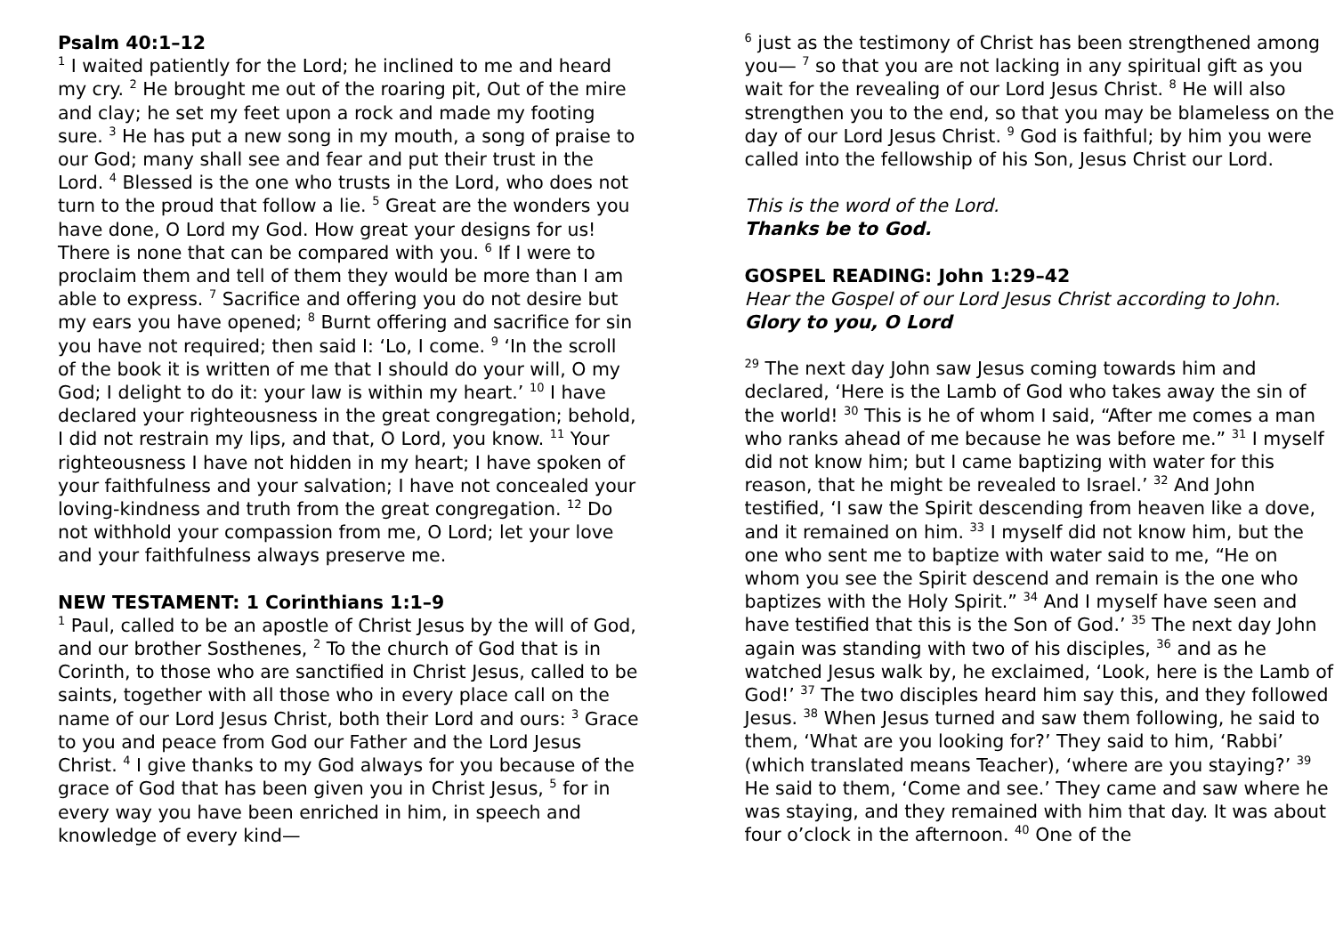Psalm 40:1–12
<sup>1</sup> I waited patiently for the Lord; he inclined to me and heard my cry. <sup>2</sup> He brought me out of the roaring pit, Out of the mire and clay; he set my feet upon a rock and made my footing sure. <sup>3</sup> He has put a new song in my mouth, a song of praise to our God; many shall see and fear and put their trust in the Lord. <sup>4</sup> Blessed is the one who trusts in the Lord, who does not turn to the proud that follow a lie. <sup>5</sup> Great are the wonders you have done, O Lord my God. How great your designs for us! There is none that can be compared with you. <sup>6</sup> If I were to proclaim them and tell of them they would be more than I am able to express. <sup>7</sup> Sacrifice and offering you do not desire but my ears you have opened; <sup>8</sup> Burnt offering and sacrifice for sin you have not required; then said I: ‘Lo, I come. <sup>9</sup> ‘In the scroll of the book it is written of me that I should do your will, O my God; I delight to do it: your law is within my heart.’ <sup>10</sup> I have declared your righteousness in the great congregation; behold, I did not restrain my lips, and that, O Lord, you know. <sup>11</sup> Your righteousness I have not hidden in my heart; I have spoken of your faithfulness and your salvation; I have not concealed your loving-kindness and truth from the great congregation. <sup>12</sup> Do not withhold your compassion from me, O Lord; let your love and your faithfulness always preserve me.
NEW TESTAMENT: 1 Corinthians 1:1–9
<sup>1</sup> Paul, called to be an apostle of Christ Jesus by the will of God, and our brother Sosthenes, <sup>2</sup> To the church of God that is in Corinth, to those who are sanctified in Christ Jesus, called to be saints, together with all those who in every place call on the name of our Lord Jesus Christ, both their Lord and ours: <sup>3</sup> Grace to you and peace from God our Father and the Lord Jesus Christ. <sup>4</sup> I give thanks to my God always for you because of the grace of God that has been given you in Christ Jesus, <sup>5</sup> for in every way you have been enriched in him, in speech and knowledge of every kind—
<sup>6</sup> just as the testimony of Christ has been strengthened among you— <sup>7</sup> so that you are not lacking in any spiritual gift as you wait for the revealing of our Lord Jesus Christ. <sup>8</sup> He will also strengthen you to the end, so that you may be blameless on the day of our Lord Jesus Christ. <sup>9</sup> God is faithful; by him you were called into the fellowship of his Son, Jesus Christ our Lord.
This is the word of the Lord.
Thanks be to God.
GOSPEL READING: John 1:29–42
Hear the Gospel of our Lord Jesus Christ according to John.
Glory to you, O Lord
<sup>29</sup> The next day John saw Jesus coming towards him and declared, ‘Here is the Lamb of God who takes away the sin of the world! <sup>30</sup> This is he of whom I said, “After me comes a man who ranks ahead of me because he was before me.” <sup>31</sup> I myself did not know him; but I came baptizing with water for this reason, that he might be revealed to Israel.’ <sup>32</sup> And John testified, ‘I saw the Spirit descending from heaven like a dove, and it remained on him. <sup>33</sup> I myself did not know him, but the one who sent me to baptize with water said to me, “He on whom you see the Spirit descend and remain is the one who baptizes with the Holy Spirit.” <sup>34</sup> And I myself have seen and have testified that this is the Son of God.’ <sup>35</sup> The next day John again was standing with two of his disciples, <sup>36</sup> and as he watched Jesus walk by, he exclaimed, ‘Look, here is the Lamb of God!’ <sup>37</sup> The two disciples heard him say this, and they followed Jesus. <sup>38</sup> When Jesus turned and saw them following, he said to them, ‘What are you looking for?’ They said to him, ‘Rabbi’ (which translated means Teacher), ‘where are you staying?’ <sup>39</sup> He said to them, ‘Come and see.’ They came and saw where he was staying, and they remained with him that day. It was about four o’clock in the afternoon. <sup>40</sup> One of the